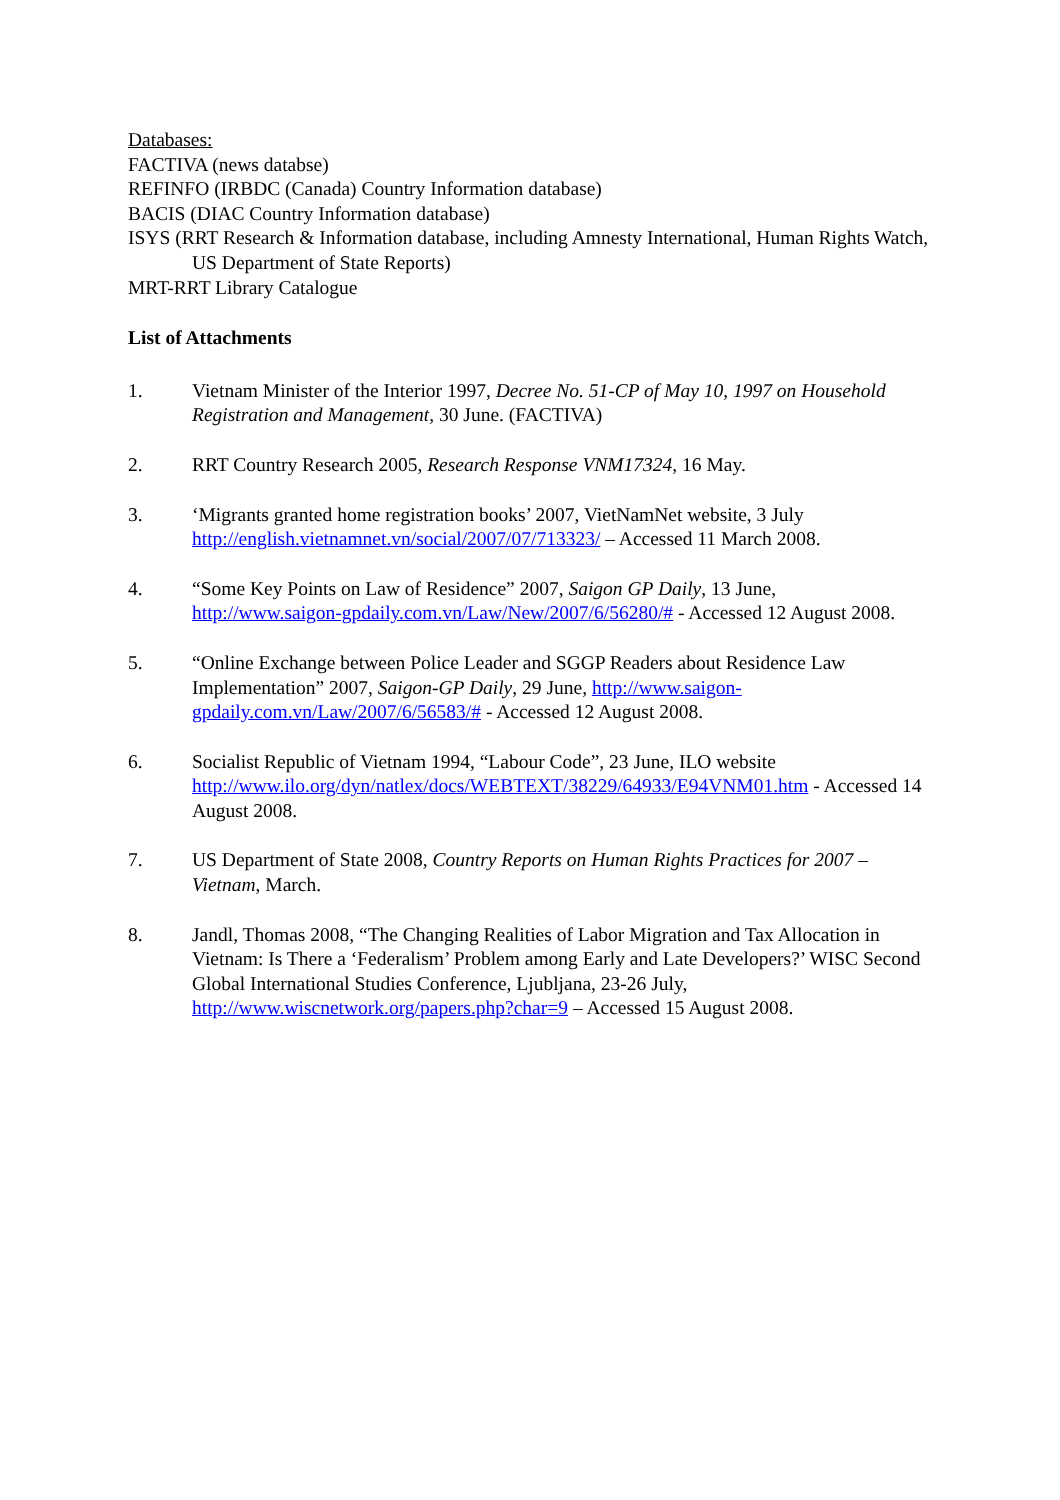Databases:
FACTIVA (news databse)
REFINFO (IRBDC (Canada) Country Information database)
BACIS (DIAC Country Information database)
ISYS (RRT Research & Information database, including Amnesty International, Human Rights Watch, US Department of State Reports)
MRT-RRT Library Catalogue
List of Attachments
1. Vietnam Minister of the Interior 1997, Decree No. 51-CP of May 10, 1997 on Household Registration and Management, 30 June. (FACTIVA)
2. RRT Country Research 2005, Research Response VNM17324, 16 May.
3. ‘Migrants granted home registration books’ 2007, VietNamNet website, 3 July http://english.vietnamnet.vn/social/2007/07/713323/ – Accessed 11 March 2008.
4. “Some Key Points on Law of Residence” 2007, Saigon GP Daily, 13 June, http://www.saigon-gpdaily.com.vn/Law/New/2007/6/56280/# - Accessed 12 August 2008.
5. “Online Exchange between Police Leader and SGGP Readers about Residence Law Implementation” 2007, Saigon-GP Daily, 29 June, http://www.saigon-gpdaily.com.vn/Law/2007/6/56583/# - Accessed 12 August 2008.
6. Socialist Republic of Vietnam 1994, “Labour Code”, 23 June, ILO website http://www.ilo.org/dyn/natlex/docs/WEBTEXT/38229/64933/E94VNM01.htm - Accessed 14 August 2008.
7. US Department of State 2008, Country Reports on Human Rights Practices for 2007 – Vietnam, March.
8. Jandl, Thomas 2008, “The Changing Realities of Labor Migration and Tax Allocation in Vietnam: Is There a ‘Federalism’ Problem among Early and Late Developers?’ WISC Second Global International Studies Conference, Ljubljana, 23-26 July, http://www.wiscnetwork.org/papers.php?char=9 – Accessed 15 August 2008.